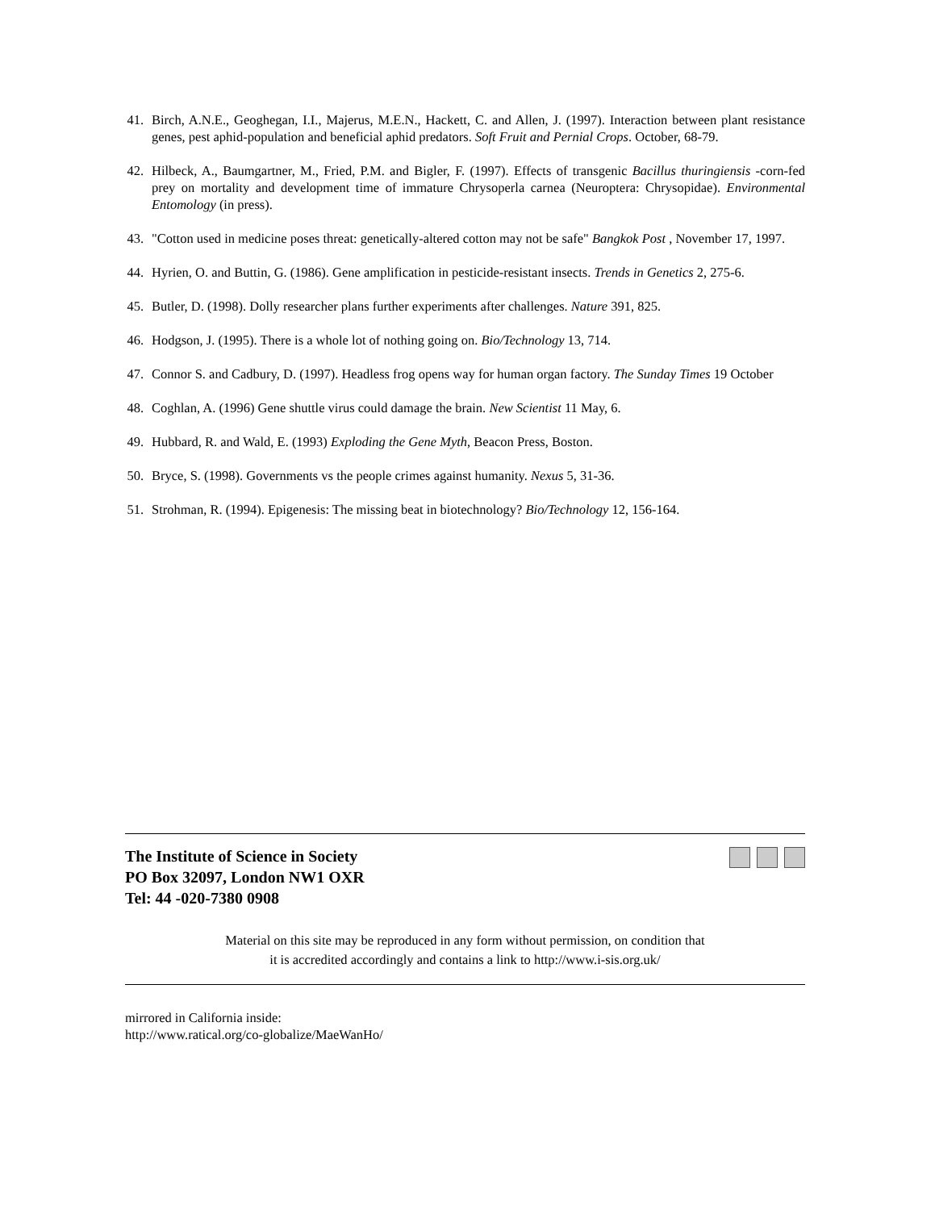41. Birch, A.N.E., Geoghegan, I.I., Majerus, M.E.N., Hackett, C. and Allen, J. (1997). Interaction between plant resistance genes, pest aphid-population and beneficial aphid predators. Soft Fruit and Pernial Crops. October, 68-79.
42. Hilbeck, A., Baumgartner, M., Fried, P.M. and Bigler, F. (1997). Effects of transgenic Bacillus thuringiensis -corn-fed prey on mortality and development time of immature Chrysoperla carnea (Neuroptera: Chrysopidae). Environmental Entomology (in press).
43. "Cotton used in medicine poses threat: genetically-altered cotton may not be safe" Bangkok Post , November 17, 1997.
44. Hyrien, O. and Buttin, G. (1986). Gene amplification in pesticide-resistant insects. Trends in Genetics 2, 275-6.
45. Butler, D. (1998). Dolly researcher plans further experiments after challenges. Nature 391, 825.
46. Hodgson, J. (1995). There is a whole lot of nothing going on. Bio/Technology 13, 714.
47. Connor S. and Cadbury, D. (1997). Headless frog opens way for human organ factory. The Sunday Times 19 October
48. Coghlan, A. (1996) Gene shuttle virus could damage the brain. New Scientist 11 May, 6.
49. Hubbard, R. and Wald, E. (1993) Exploding the Gene Myth, Beacon Press, Boston.
50. Bryce, S. (1998). Governments vs the people crimes against humanity. Nexus 5, 31-36.
51. Strohman, R. (1994). Epigenesis: The missing beat in biotechnology? Bio/Technology 12, 156-164.
The Institute of Science in Society
PO Box 32097, London NW1 OXR
Tel: 44 -020-7380 0908
Material on this site may be reproduced in any form without permission, on condition that
it is accredited accordingly and contains a link to http://www.i-sis.org.uk/
mirrored in California inside:
http://www.ratical.org/co-globalize/MaeWanHo/